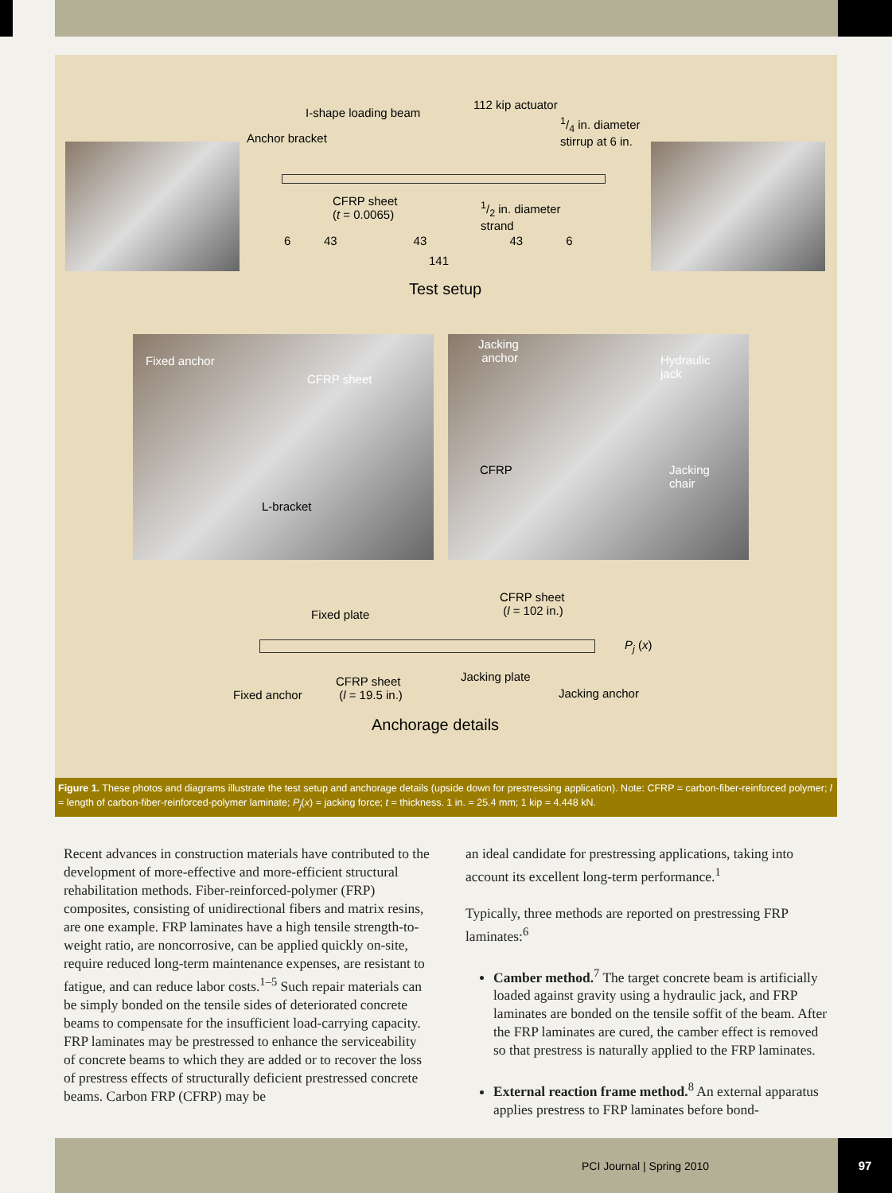112 kip actuator
I-shape loading beam
1/4 in. diameter
stirrup at 6 in.
Anchor bracket
CFRP sheet
(t = 0.0065)
1/2 in. diameter
strand
6 43 43 43 6
141
Test setup
Fixed anchor
CFRP sheet
L-bracket
Jacking
anchor
Hydraulic
jack
CFRP
Jacking
chair
CFRP sheet
(l = 102 in.)
Fixed plate
P<sub>j</sub> (x)
Jacking plate
CFRP sheet
(l = 19.5 in.)
Fixed anchor Jacking anchor
Anchorage details
Figure 1. These photos and diagrams illustrate the test setup and anchorage details (upside down for prestressing application). Note: CFRP = carbon-fiber-reinforced polymer; l = length of carbon-fiber-reinforced-polymer laminate; P<sub>j</sub>(x) = jacking force; t = thickness. 1 in. = 25.4 mm; 1 kip = 4.448 kN.
Recent advances in construction materials have contributed to the development of more-effective and more-efficient structural rehabilitation methods. Fiber-reinforced-polymer (FRP) composites, consisting of unidirectional fibers and matrix resins, are one example. FRP laminates have a high tensile strength-to-weight ratio, are noncorrosive, can be applied quickly on-site, require reduced long-term maintenance expenses, are resistant to fatigue, and can reduce labor costs.<sup>1–5</sup> Such repair materials can be simply bonded on the tensile sides of deteriorated concrete beams to compensate for the insufficient load-carrying capacity. FRP laminates may be prestressed to enhance the service­ability of concrete beams to which they are added or to recover the loss of prestress effects of structurally deficient prestressed concrete beams. Carbon FRP (CFRP) may be
an ideal candidate for prestressing applications, taking into account its excellent long-term performance.<sup>1</sup>
Typically, three methods are reported on prestressing FRP laminates:<sup>6</sup>
Camber method.<sup>7</sup> The target concrete beam is arti­ficially loaded against gravity using a hydraulic jack, and FRP laminates are bonded on the tensile soffit of the beam. After the FRP laminates are cured, the camber effect is removed so that prestress is naturally applied to the FRP laminates.
External reaction frame method.<sup>8</sup> An external appa­ratus applies prestress to FRP laminates before bond-
PCI Journal | Spring 2010
97